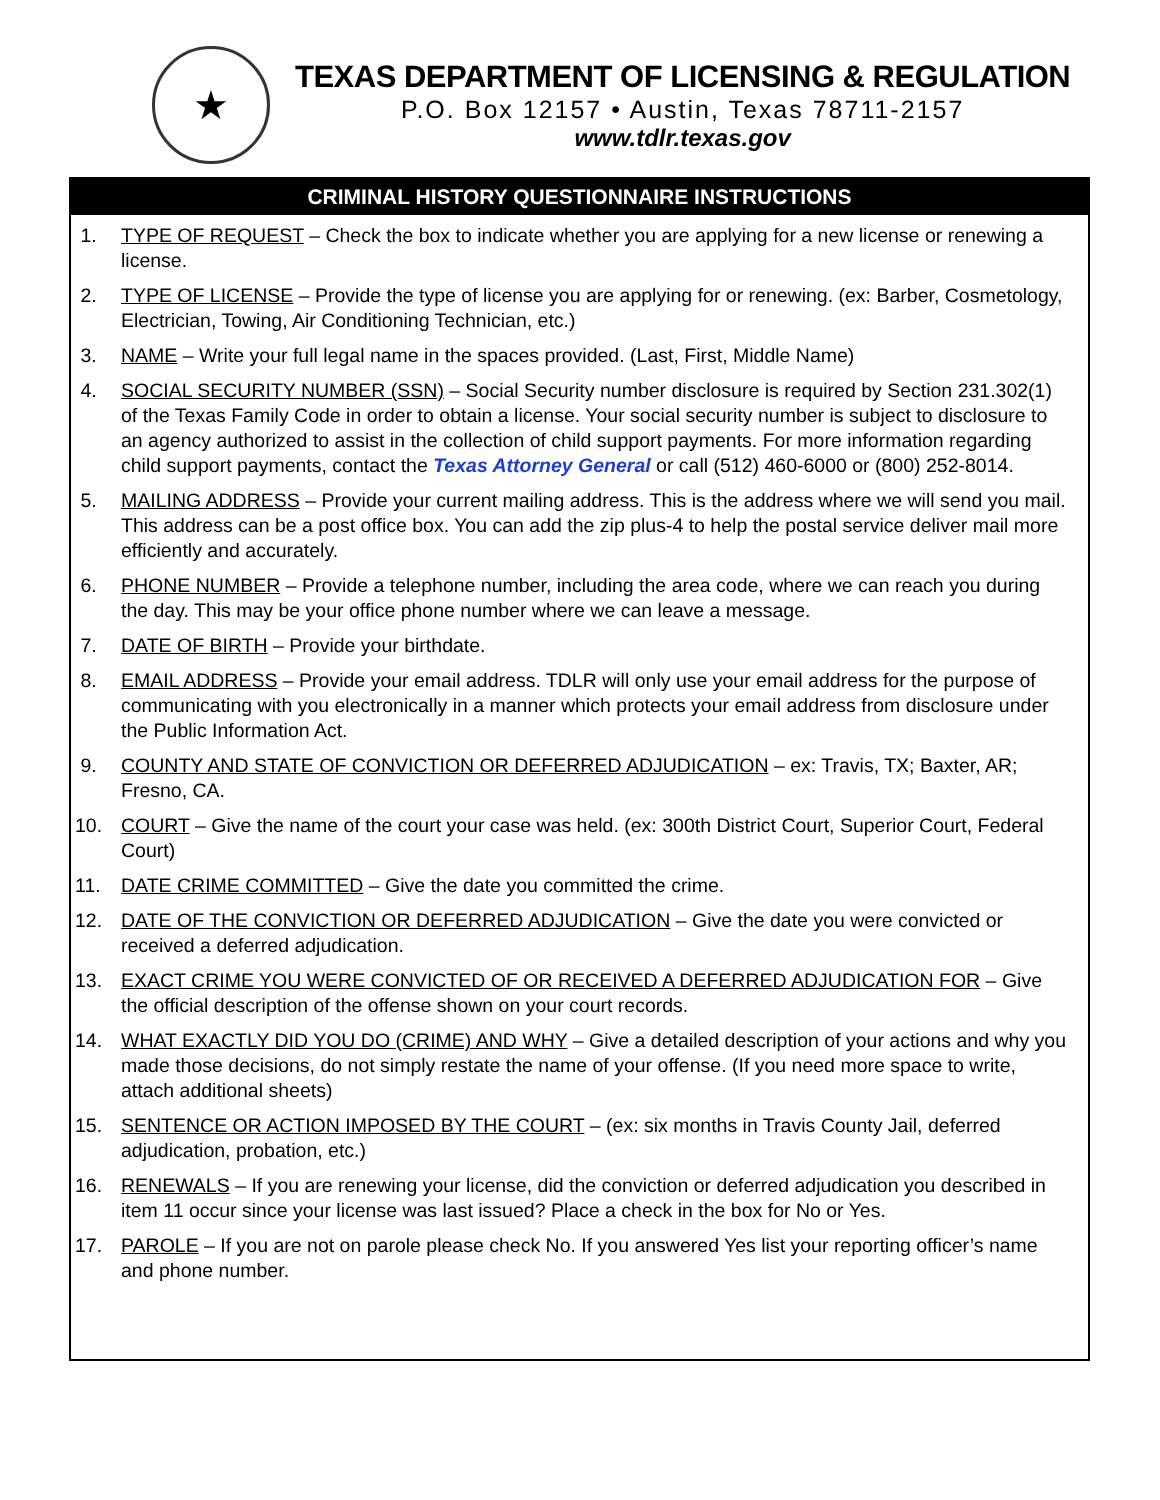★
TEXAS DEPARTMENT OF LICENSING & REGULATION
P.O. Box 12157 • Austin, Texas 78711-2157
www.tdlr.texas.gov
CRIMINAL HISTORY QUESTIONNAIRE INSTRUCTIONS
1. TYPE OF REQUEST – Check the box to indicate whether you are applying for a new license or renewing a license.
2. TYPE OF LICENSE – Provide the type of license you are applying for or renewing. (ex: Barber, Cosmetology, Electrician, Towing, Air Conditioning Technician, etc.)
3. NAME – Write your full legal name in the spaces provided. (Last, First, Middle Name)
4. SOCIAL SECURITY NUMBER (SSN) – Social Security number disclosure is required by Section 231.302(1) of the Texas Family Code in order to obtain a license. Your social security number is subject to disclosure to an agency authorized to assist in the collection of child support payments. For more information regarding child support payments, contact the Texas Attorney General or call (512) 460-6000 or (800) 252-8014.
5. MAILING ADDRESS – Provide your current mailing address. This is the address where we will send you mail. This address can be a post office box. You can add the zip plus-4 to help the postal service deliver mail more efficiently and accurately.
6. PHONE NUMBER – Provide a telephone number, including the area code, where we can reach you during the day. This may be your office phone number where we can leave a message.
7. DATE OF BIRTH – Provide your birthdate.
8. EMAIL ADDRESS – Provide your email address. TDLR will only use your email address for the purpose of communicating with you electronically in a manner which protects your email address from disclosure under the Public Information Act.
9. COUNTY AND STATE OF CONVICTION OR DEFERRED ADJUDICATION – ex: Travis, TX; Baxter, AR; Fresno, CA.
10. COURT – Give the name of the court your case was held. (ex: 300th District Court, Superior Court, Federal Court)
11. DATE CRIME COMMITTED – Give the date you committed the crime.
12. DATE OF THE CONVICTION OR DEFERRED ADJUDICATION – Give the date you were convicted or received a deferred adjudication.
13. EXACT CRIME YOU WERE CONVICTED OF OR RECEIVED A DEFERRED ADJUDICATION FOR – Give the official description of the offense shown on your court records.
14. WHAT EXACTLY DID YOU DO (CRIME) AND WHY – Give a detailed description of your actions and why you made those decisions, do not simply restate the name of your offense. (If you need more space to write, attach additional sheets)
15. SENTENCE OR ACTION IMPOSED BY THE COURT – (ex: six months in Travis County Jail, deferred adjudication, probation, etc.)
16. RENEWALS – If you are renewing your license, did the conviction or deferred adjudication you described in item 11 occur since your license was last issued? Place a check in the box for No or Yes.
17. PAROLE – If you are not on parole please check No. If you answered Yes list your reporting officer’s name and phone number.